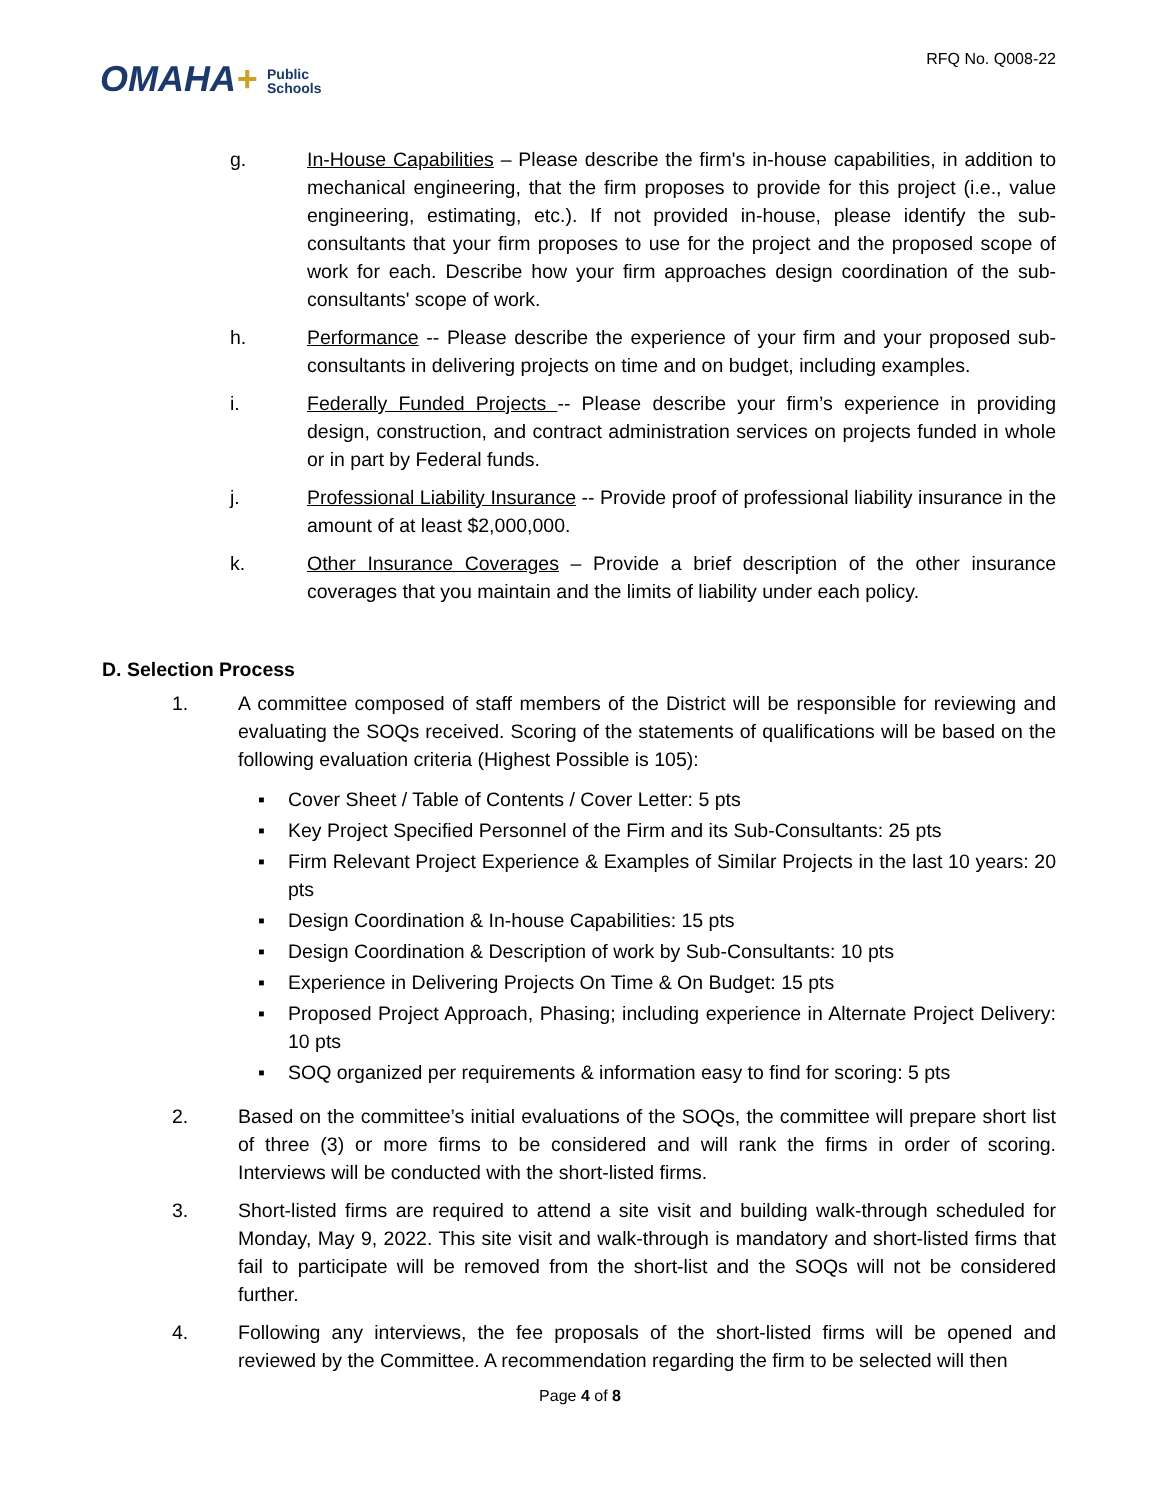OMAHA+ Public
Schools
RFQ No. Q008-22
g. In-House Capabilities – Please describe the firm's in-house capabilities, in addition to mechanical engineering, that the firm proposes to provide for this project (i.e., value engineering, estimating, etc.). If not provided in-house, please identify the sub-consultants that your firm proposes to use for the project and the proposed scope of work for each. Describe how your firm approaches design coordination of the sub-consultants' scope of work.
h. Performance -- Please describe the experience of your firm and your proposed sub-consultants in delivering projects on time and on budget, including examples.
i. Federally Funded Projects -- Please describe your firm’s experience in providing design, construction, and contract administration services on projects funded in whole or in part by Federal funds.
j. Professional Liability Insurance -- Provide proof of professional liability insurance in the amount of at least $2,000,000.
k. Other Insurance Coverages – Provide a brief description of the other insurance coverages that you maintain and the limits of liability under each policy.
D. Selection Process
1. A committee composed of staff members of the District will be responsible for reviewing and evaluating the SOQs received. Scoring of the statements of qualifications will be based on the following evaluation criteria (Highest Possible is 105):
▪ Cover Sheet / Table of Contents / Cover Letter: 5 pts
▪ Key Project Specified Personnel of the Firm and its Sub-Consultants: 25 pts
▪ Firm Relevant Project Experience & Examples of Similar Projects in the last 10 years: 20 pts
▪ Design Coordination & In-house Capabilities: 15 pts
▪ Design Coordination & Description of work by Sub-Consultants: 10 pts
▪ Experience in Delivering Projects On Time & On Budget: 15 pts
▪ Proposed Project Approach, Phasing; including experience in Alternate Project Delivery: 10 pts
▪ SOQ organized per requirements & information easy to find for scoring: 5 pts
2. Based on the committee’s initial evaluations of the SOQs, the committee will prepare short list of three (3) or more firms to be considered and will rank the firms in order of scoring. Interviews will be conducted with the short-listed firms.
3. Short-listed firms are required to attend a site visit and building walk-through scheduled for Monday, May 9, 2022. This site visit and walk-through is mandatory and short-listed firms that fail to participate will be removed from the short-list and the SOQs will not be considered further.
4. Following any interviews, the fee proposals of the short-listed firms will be opened and reviewed by the Committee. A recommendation regarding the firm to be selected will then
Page 4 of 8